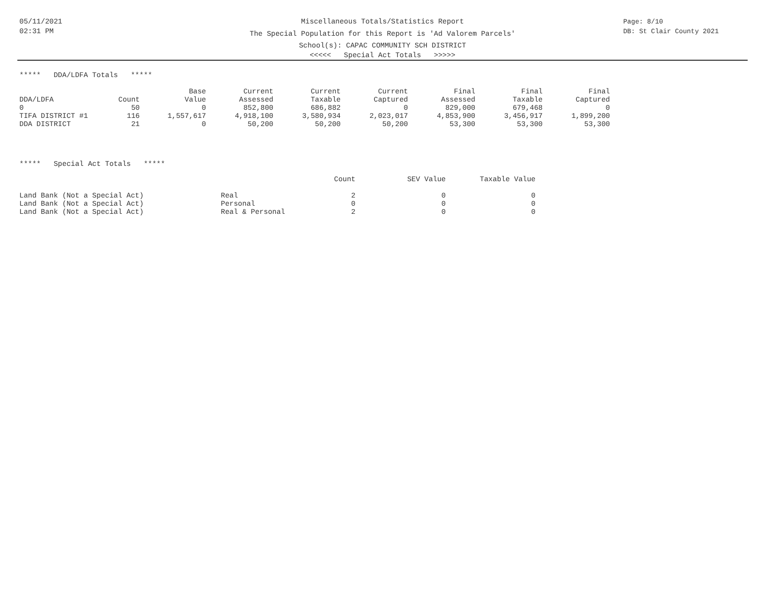05/11/2021
02:31 PM
Miscellaneous Totals/Statistics Report
The Special Population for this Report is 'Ad Valorem Parcels'
School(s): CAPAC COMMUNITY SCH DISTRICT
<<<<< Special Act Totals >>>>>
Page: 8/10
DB: St Clair County 2021
***** DDA/LDFA Totals *****
| | | Base | Current | Current | Current | Final | Final | Final |
| --- | --- | --- | --- | --- | --- | --- | --- | --- |
| DDA/LDFA | Count | Value | Assessed | Taxable | Captured | Assessed | Taxable | Captured |
| 0 | 50 | 0 | 852,800 | 686,882 | 0 | 829,000 | 679,468 | 0 |
| TIFA DISTRICT #1 | 116 | 1,557,617 | 4,918,100 | 3,580,934 | 2,023,017 | 4,853,900 | 3,456,917 | 1,899,200 |
| DDA DISTRICT | 21 | 0 | 50,200 | 50,200 | 50,200 | 53,300 | 53,300 | 53,300 |
***** Special Act Totals *****
| | | Count | SEV Value | Taxable Value |
| --- | --- | --- | --- | --- |
| Land Bank (Not a Special Act) | Real | 2 | 0 | 0 |
| Land Bank (Not a Special Act) | Personal | 0 | 0 | 0 |
| Land Bank (Not a Special Act) | Real & Personal | 2 | 0 | 0 |